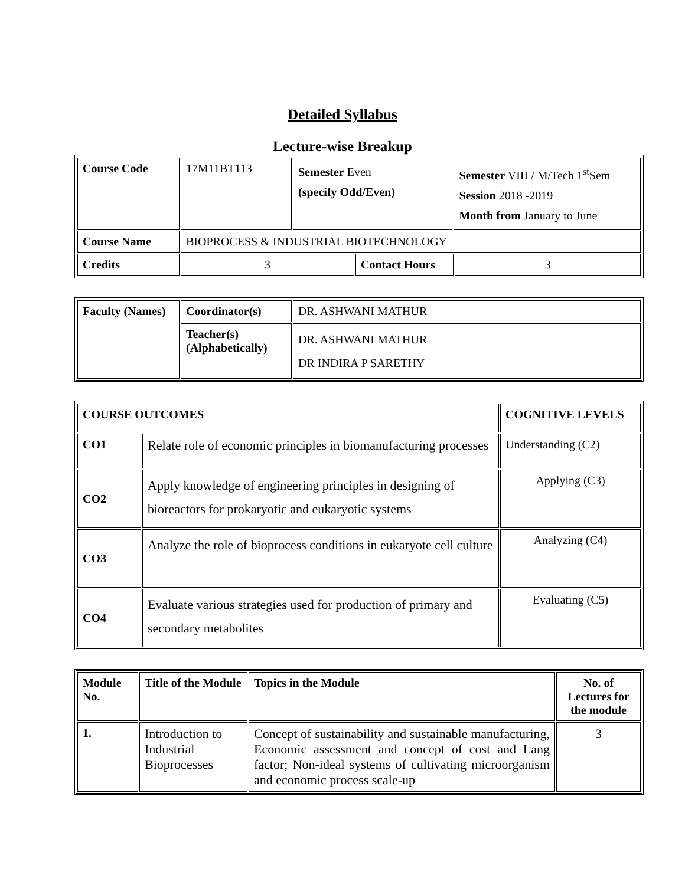Detailed Syllabus
Lecture-wise Breakup
| Course Code | 17M11BT113 | Semester Even (specify Odd/Even) | | Semester VIII / M/Tech 1<sup>st</sup>Sem Session 2018 -2019 Month from January to June | |
| Course Name | BIOPROCESS & INDUSTRIAL BIOTECHNOLOGY | | | | |
| Credits | 3 | | Contact Hours | | 3 |
| Faculty (Names) | Coordinator(s) | DR. ASHWANI MATHUR |
| | Teacher(s) (Alphabetically) | DR. ASHWANI MATHUR DR INDIRA P SARETHY |
| COURSE OUTCOMES | | COGNITIVE LEVELS |
| --- | --- | --- |
| CO1 | Relate role of economic principles in biomanufacturing processes | Understanding (C2) |
| CO2 | Apply knowledge of engineering principles in designing of bioreactors for prokaryotic and eukaryotic systems | Applying (C3) |
| CO3 | Analyze the role of bioprocess conditions in eukaryote cell culture | Analyzing (C4) |
| CO4 | Evaluate various strategies used for production of primary and secondary metabolites | Evaluating (C5) |
| Module No. | Title of the Module | Topics in the Module | No. of Lectures for the module |
| --- | --- | --- | --- |
| 1. | Introduction to Industrial Bioprocesses | Concept of sustainability and sustainable manufacturing, Economic assessment and concept of cost and Lang factor; Non-ideal systems of cultivating microorganism and economic process scale-up | 3 |